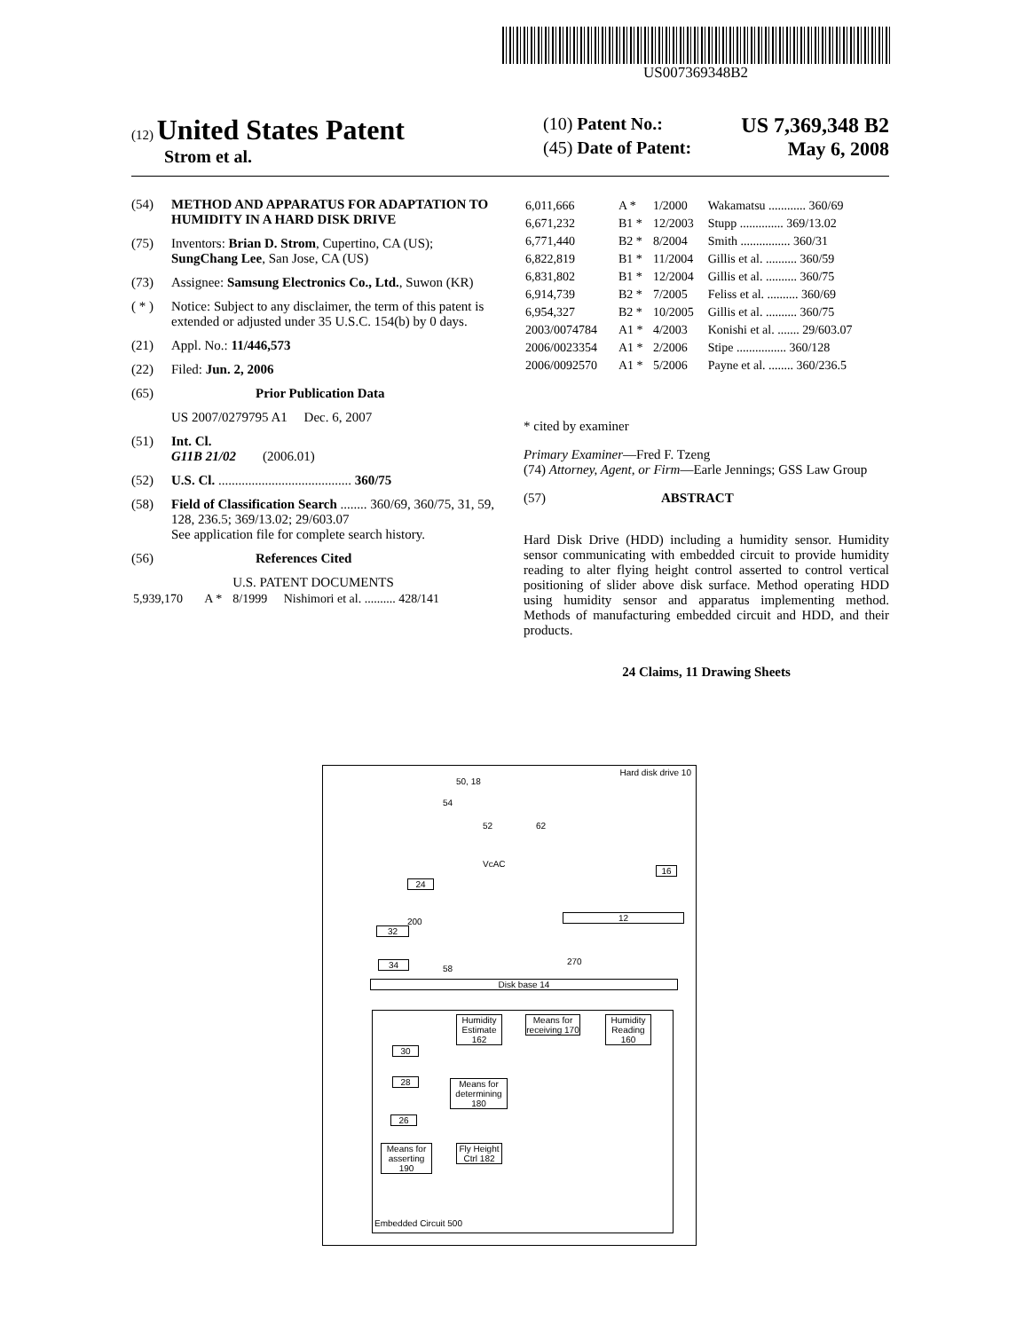US007369348B2
(12) United States Patent
Strom et al.
(10) Patent No.: US 7,369,348 B2
(45) Date of Patent: May 6, 2008
(54) METHOD AND APPARATUS FOR ADAPTATION TO HUMIDITY IN A HARD DISK DRIVE
(75) Inventors: Brian D. Strom, Cupertino, CA (US); SungChang Lee, San Jose, CA (US)
(73) Assignee: Samsung Electronics Co., Ltd., Suwon (KR)
( * ) Notice: Subject to any disclaimer, the term of this patent is extended or adjusted under 35 U.S.C. 154(b) by 0 days.
(21) Appl. No.: 11/446,573
(22) Filed: Jun. 2, 2006
(65) Prior Publication Data
US 2007/0279795 A1 Dec. 6, 2007
(51) Int. Cl.
G11B 21/02 (2006.01)
(52) U.S. Cl. ........................................ 360/75
(58) Field of Classification Search ........ 360/69, 360/75, 31, 59, 128, 236.5; 369/13.02; 29/603.07
See application file for complete search history.
(56) References Cited
U.S. PATENT DOCUMENTS
| 5,939,170 | A * | 8/1999 | Nishimori et al. .......... 428/141 |
| 6,011,666 | A * | 1/2000 | Wakamatsu ............ 360/69 |
| 6,671,232 | B1 * | 12/2003 | Stupp .............. 369/13.02 |
| 6,771,440 | B2 * | 8/2004 | Smith ................ 360/31 |
| 6,822,819 | B1 * | 11/2004 | Gillis et al. .......... 360/59 |
| 6,831,802 | B1 * | 12/2004 | Gillis et al. .......... 360/75 |
| 6,914,739 | B2 * | 7/2005 | Feliss et al. .......... 360/69 |
| 6,954,327 | B2 * | 10/2005 | Gillis et al. .......... 360/75 |
| 2003/0074784 | A1 * | 4/2003 | Konishi et al. ....... 29/603.07 |
| 2006/0023354 | A1 * | 2/2006 | Stipe ................ 360/128 |
| 2006/0092570 | A1 * | 5/2006 | Payne et al. ........ 360/236.5 |
* cited by examiner
Primary Examiner—Fred F. Tzeng
(74) Attorney, Agent, or Firm—Earle Jennings; GSS Law Group
(57) ABSTRACT
Hard Disk Drive (HDD) including a humidity sensor. Humidity sensor communicating with embedded circuit to provide humidity reading to alter flying height control asserted to control vertical positioning of slider above disk surface. Method operating HDD using humidity sensor and apparatus implementing method. Methods of manufacturing embedded circuit and HDD, and their products.
24 Claims, 11 Drawing Sheets
Hard disk drive 10
50, 18
54
52 62
VcAC
24
32
200
34 58
12
16
270
Disk base 14
Humidity Estimate 162
Means for receiving 170
Humidity Reading 160
30
28
Means for determining 180
26
Means for asserting 190
Fly Height Ctrl 182
Embedded Circuit 500